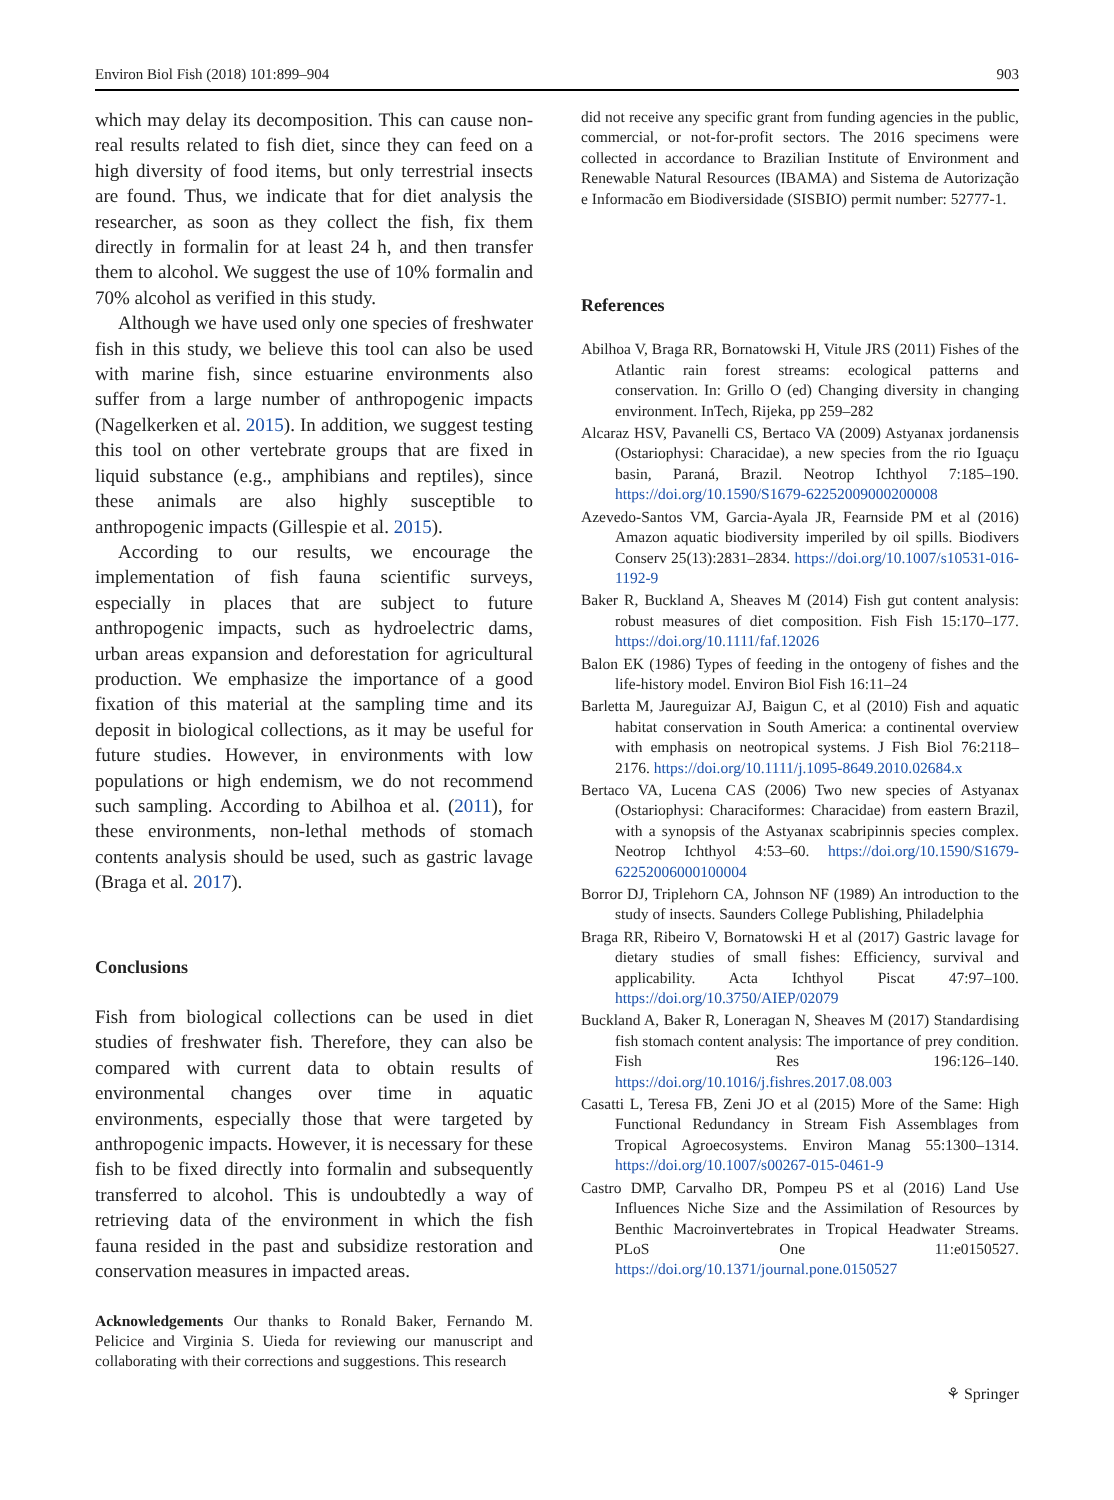Environ Biol Fish (2018) 101:899–904 903
which may delay its decomposition. This can cause non-real results related to fish diet, since they can feed on a high diversity of food items, but only terrestrial insects are found. Thus, we indicate that for diet analysis the researcher, as soon as they collect the fish, fix them directly in formalin for at least 24 h, and then transfer them to alcohol. We suggest the use of 10% formalin and 70% alcohol as verified in this study.
Although we have used only one species of freshwater fish in this study, we believe this tool can also be used with marine fish, since estuarine environments also suffer from a large number of anthropogenic impacts (Nagelkerken et al. 2015). In addition, we suggest testing this tool on other vertebrate groups that are fixed in liquid substance (e.g., amphibians and reptiles), since these animals are also highly susceptible to anthropogenic impacts (Gillespie et al. 2015).
According to our results, we encourage the implementation of fish fauna scientific surveys, especially in places that are subject to future anthropogenic impacts, such as hydroelectric dams, urban areas expansion and deforestation for agricultural production. We emphasize the importance of a good fixation of this material at the sampling time and its deposit in biological collections, as it may be useful for future studies. However, in environments with low populations or high endemism, we do not recommend such sampling. According to Abilhoa et al. (2011), for these environments, non-lethal methods of stomach contents analysis should be used, such as gastric lavage (Braga et al. 2017).
Conclusions
Fish from biological collections can be used in diet studies of freshwater fish. Therefore, they can also be compared with current data to obtain results of environmental changes over time in aquatic environments, especially those that were targeted by anthropogenic impacts. However, it is necessary for these fish to be fixed directly into formalin and subsequently transferred to alcohol. This is undoubtedly a way of retrieving data of the environment in which the fish fauna resided in the past and subsidize restoration and conservation measures in impacted areas.
Acknowledgements Our thanks to Ronald Baker, Fernando M. Pelicice and Virginia S. Uieda for reviewing our manuscript and collaborating with their corrections and suggestions. This research
did not receive any specific grant from funding agencies in the public, commercial, or not-for-profit sectors. The 2016 specimens were collected in accordance to Brazilian Institute of Environment and Renewable Natural Resources (IBAMA) and Sistema de Autorização e Informacão em Biodiversidade (SISBIO) permit number: 52777-1.
References
Abilhoa V, Braga RR, Bornatowski H, Vitule JRS (2011) Fishes of the Atlantic rain forest streams: ecological patterns and conservation. In: Grillo O (ed) Changing diversity in changing environment. InTech, Rijeka, pp 259–282
Alcaraz HSV, Pavanelli CS, Bertaco VA (2009) Astyanax jordanensis (Ostariophysi: Characidae), a new species from the rio Iguaçu basin, Paraná, Brazil. Neotrop Ichthyol 7:185–190. https://doi.org/10.1590/S1679-62252009000200008
Azevedo-Santos VM, Garcia-Ayala JR, Fearnside PM et al (2016) Amazon aquatic biodiversity imperiled by oil spills. Biodivers Conserv 25(13):2831–2834. https://doi.org/10.1007/s10531-016-1192-9
Baker R, Buckland A, Sheaves M (2014) Fish gut content analysis: robust measures of diet composition. Fish Fish 15:170–177. https://doi.org/10.1111/faf.12026
Balon EK (1986) Types of feeding in the ontogeny of fishes and the life-history model. Environ Biol Fish 16:11–24
Barletta M, Jaureguizar AJ, Baigun C, et al (2010) Fish and aquatic habitat conservation in South America: a continental overview with emphasis on neotropical systems. J Fish Biol 76:2118–2176. https://doi.org/10.1111/j.1095-8649.2010.02684.x
Bertaco VA, Lucena CAS (2006) Two new species of Astyanax (Ostariophysi: Characiformes: Characidae) from eastern Brazil, with a synopsis of the Astyanax scabripinnis species complex. Neotrop Ichthyol 4:53–60. https://doi.org/10.1590/S1679-62252006000100004
Borror DJ, Triplehorn CA, Johnson NF (1989) An introduction to the study of insects. Saunders College Publishing, Philadelphia
Braga RR, Ribeiro V, Bornatowski H et al (2017) Gastric lavage for dietary studies of small fishes: Efficiency, survival and applicability. Acta Ichthyol Piscat 47:97–100. https://doi.org/10.3750/AIEP/02079
Buckland A, Baker R, Loneragan N, Sheaves M (2017) Standardising fish stomach content analysis: The importance of prey condition. Fish Res 196:126–140. https://doi.org/10.1016/j.fishres.2017.08.003
Casatti L, Teresa FB, Zeni JO et al (2015) More of the Same: High Functional Redundancy in Stream Fish Assemblages from Tropical Agroecosystems. Environ Manag 55:1300–1314. https://doi.org/10.1007/s00267-015-0461-9
Castro DMP, Carvalho DR, Pompeu PS et al (2016) Land Use Influences Niche Size and the Assimilation of Resources by Benthic Macroinvertebrates in Tropical Headwater Streams. PLoS One 11:e0150527. https://doi.org/10.1371/journal.pone.0150527
⚘ Springer